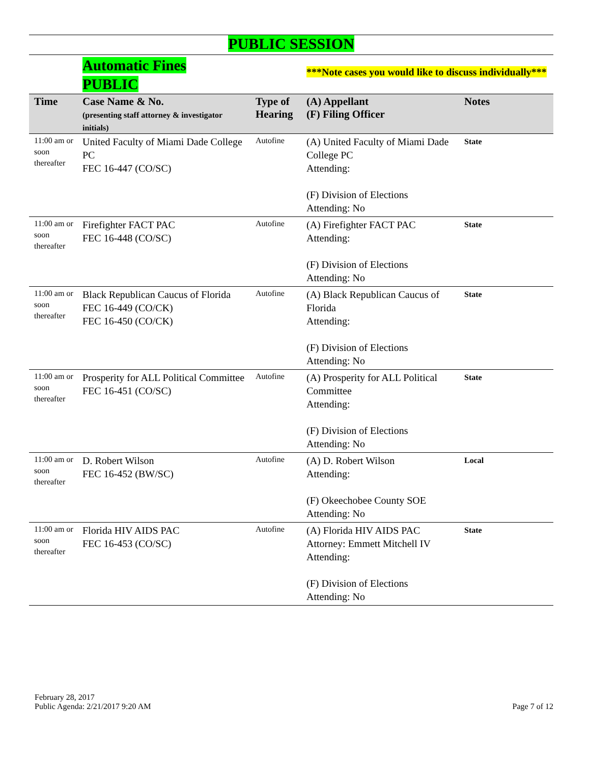PUBLIC SESSION
| | Automatic Fines PUBLIC | | ***Note cases you would like to discuss individually*** | |
| Time | Case Name & No. (presenting staff attorney & investigator initials) | Type of Hearing | (A) Appellant (F) Filing Officer | Notes |
| 11:00 am or soon thereafter | United Faculty of Miami Dade College PC FEC 16-447 (CO/SC) | Autofine | (A) United Faculty of Miami Dade College PC Attending: (F) Division of Elections Attending: No | State |
| 11:00 am or soon thereafter | Firefighter FACT PAC FEC 16-448 (CO/SC) | Autofine | (A) Firefighter FACT PAC Attending: (F) Division of Elections Attending: No | State |
| 11:00 am or soon thereafter | Black Republican Caucus of Florida FEC 16-449 (CO/CK) FEC 16-450 (CO/CK) | Autofine | (A) Black Republican Caucus of Florida Attending: (F) Division of Elections Attending: No | State |
| 11:00 am or soon thereafter | Prosperity for ALL Political Committee FEC 16-451 (CO/SC) | Autofine | (A) Prosperity for ALL Political Committee Attending: (F) Division of Elections Attending: No | State |
| 11:00 am or soon thereafter | D. Robert Wilson FEC 16-452 (BW/SC) | Autofine | (A) D. Robert Wilson Attending: (F) Okeechobee County SOE Attending: No | Local |
| 11:00 am or soon thereafter | Florida HIV AIDS PAC FEC 16-453 (CO/SC) | Autofine | (A) Florida HIV AIDS PAC Attorney: Emmett Mitchell IV Attending: (F) Division of Elections Attending: No | State |
February 28, 2017
Public Agenda: 2/21/2017 9:20 AM
Page 7 of 12